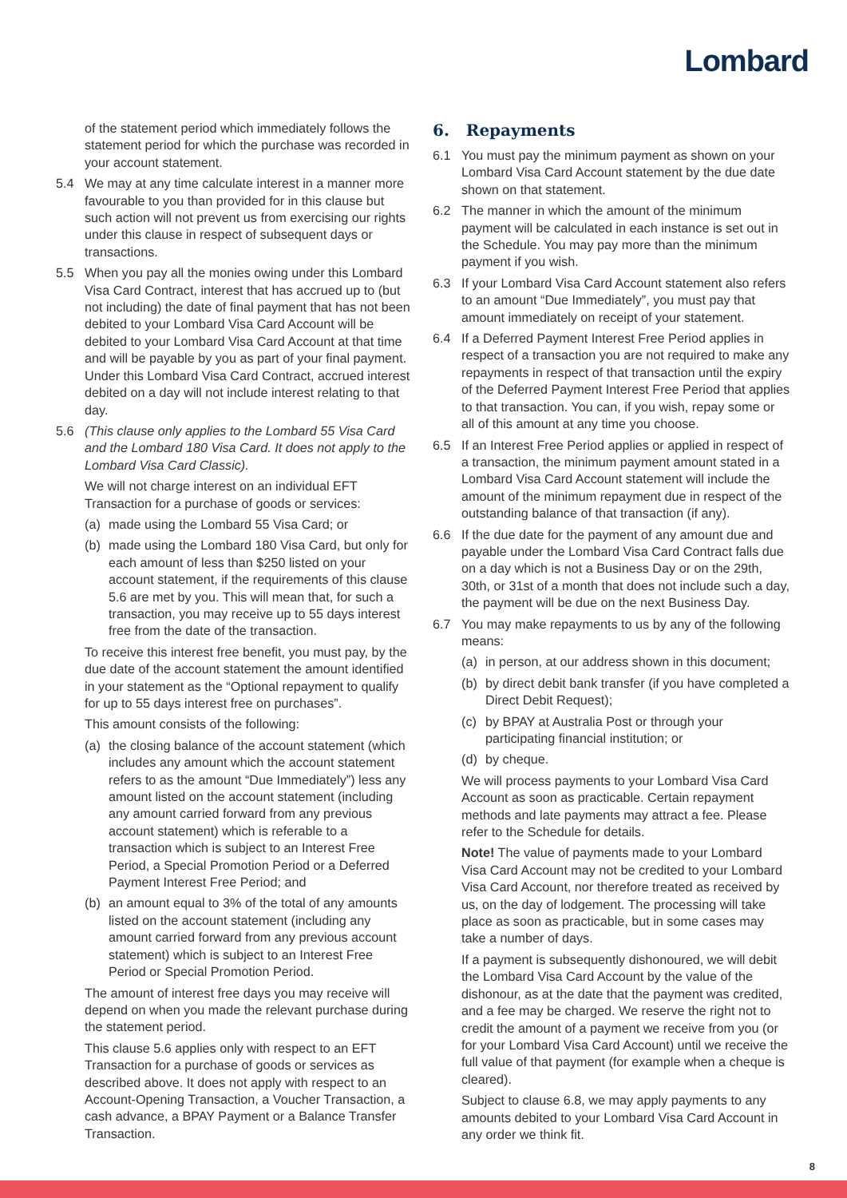Lombard
of the statement period which immediately follows the statement period for which the purchase was recorded in your account statement.
5.4 We may at any time calculate interest in a manner more favourable to you than provided for in this clause but such action will not prevent us from exercising our rights under this clause in respect of subsequent days or transactions.
5.5 When you pay all the monies owing under this Lombard Visa Card Contract, interest that has accrued up to (but not including) the date of final payment that has not been debited to your Lombard Visa Card Account will be debited to your Lombard Visa Card Account at that time and will be payable by you as part of your final payment. Under this Lombard Visa Card Contract, accrued interest debited on a day will not include interest relating to that day.
5.6 (This clause only applies to the Lombard 55 Visa Card and the Lombard 180 Visa Card. It does not apply to the Lombard Visa Card Classic).
We will not charge interest on an individual EFT Transaction for a purchase of goods or services:
(a) made using the Lombard 55 Visa Card; or
(b) made using the Lombard 180 Visa Card, but only for each amount of less than $250 listed on your account statement, if the requirements of this clause 5.6 are met by you. This will mean that, for such a transaction, you may receive up to 55 days interest free from the date of the transaction.
To receive this interest free benefit, you must pay, by the due date of the account statement the amount identified in your statement as the “Optional repayment to qualify for up to 55 days interest free on purchases”.
This amount consists of the following:
(a) the closing balance of the account statement (which includes any amount which the account statement refers to as the amount “Due Immediately”) less any amount listed on the account statement (including any amount carried forward from any previous account statement) which is referable to a transaction which is subject to an Interest Free Period, a Special Promotion Period or a Deferred Payment Interest Free Period; and
(b) an amount equal to 3% of the total of any amounts listed on the account statement (including any amount carried forward from any previous account statement) which is subject to an Interest Free Period or Special Promotion Period.
The amount of interest free days you may receive will depend on when you made the relevant purchase during the statement period.
This clause 5.6 applies only with respect to an EFT Transaction for a purchase of goods or services as described above. It does not apply with respect to an Account-Opening Transaction, a Voucher Transaction, a cash advance, a BPAY Payment or a Balance Transfer Transaction.
6. Repayments
6.1 You must pay the minimum payment as shown on your Lombard Visa Card Account statement by the due date shown on that statement.
6.2 The manner in which the amount of the minimum payment will be calculated in each instance is set out in the Schedule. You may pay more than the minimum payment if you wish.
6.3 If your Lombard Visa Card Account statement also refers to an amount “Due Immediately”, you must pay that amount immediately on receipt of your statement.
6.4 If a Deferred Payment Interest Free Period applies in respect of a transaction you are not required to make any repayments in respect of that transaction until the expiry of the Deferred Payment Interest Free Period that applies to that transaction. You can, if you wish, repay some or all of this amount at any time you choose.
6.5 If an Interest Free Period applies or applied in respect of a transaction, the minimum payment amount stated in a Lombard Visa Card Account statement will include the amount of the minimum repayment due in respect of the outstanding balance of that transaction (if any).
6.6 If the due date for the payment of any amount due and payable under the Lombard Visa Card Contract falls due on a day which is not a Business Day or on the 29th, 30th, or 31st of a month that does not include such a day, the payment will be due on the next Business Day.
6.7 You may make repayments to us by any of the following means:
(a) in person, at our address shown in this document;
(b) by direct debit bank transfer (if you have completed a Direct Debit Request);
(c) by BPAY at Australia Post or through your participating financial institution; or
(d) by cheque.
We will process payments to your Lombard Visa Card Account as soon as practicable. Certain repayment methods and late payments may attract a fee. Please refer to the Schedule for details.
Note! The value of payments made to your Lombard Visa Card Account may not be credited to your Lombard Visa Card Account, nor therefore treated as received by us, on the day of lodgement. The processing will take place as soon as practicable, but in some cases may take a number of days.
If a payment is subsequently dishonoured, we will debit the Lombard Visa Card Account by the value of the dishonour, as at the date that the payment was credited, and a fee may be charged. We reserve the right not to credit the amount of a payment we receive from you (or for your Lombard Visa Card Account) until we receive the full value of that payment (for example when a cheque is cleared).
Subject to clause 6.8, we may apply payments to any amounts debited to your Lombard Visa Card Account in any order we think fit.
8